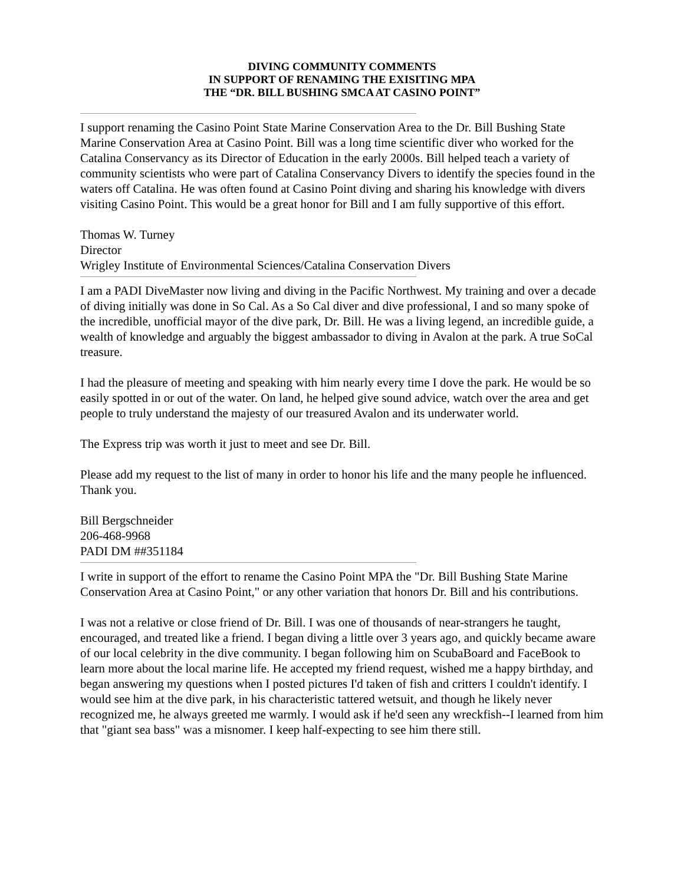DIVING COMMUNITY COMMENTS
IN SUPPORT OF RENAMING THE EXISITING MPA
THE “DR. BILL BUSHING SMCA AT CASINO POINT”
I support renaming the Casino Point State Marine Conservation Area to the Dr. Bill Bushing State Marine Conservation Area at Casino Point. Bill was a long time scientific diver who worked for the Catalina Conservancy as its Director of Education in the early 2000s. Bill helped teach a variety of community scientists who were part of Catalina Conservancy Divers to identify the species found in the waters off Catalina. He was often found at Casino Point diving and sharing his knowledge with divers visiting Casino Point. This would be a great honor for Bill and I am fully supportive of this effort.
Thomas W. Turney
Director
Wrigley Institute of Environmental Sciences/Catalina Conservation Divers
I am a PADI DiveMaster now living and diving in the Pacific Northwest. My training and over a decade of diving initially was done in So Cal. As a So Cal diver and dive professional, I and so many spoke of the incredible, unofficial mayor of the dive park, Dr. Bill. He was a living legend, an incredible guide, a wealth of knowledge and arguably the biggest ambassador to diving in Avalon at the park. A true SoCal treasure.
I had the pleasure of meeting and speaking with him nearly every time I dove the park. He would be so easily spotted in or out of the water. On land, he helped give sound advice, watch over the area and get people to truly understand the majesty of our treasured Avalon and its underwater world.
The Express trip was worth it just to meet and see Dr. Bill.
Please add my request to the list of many in order to honor his life and the many people he influenced. Thank you.
Bill Bergschneider
206-468-9968
PADI DM ##351184
I write in support of the effort to rename the Casino Point MPA the "Dr. Bill Bushing State Marine Conservation Area at Casino Point," or any other variation that honors Dr. Bill and his contributions.
I was not a relative or close friend of Dr. Bill. I was one of thousands of near-strangers he taught, encouraged, and treated like a friend. I began diving a little over 3 years ago, and quickly became aware of our local celebrity in the dive community. I began following him on ScubaBoard and FaceBook to learn more about the local marine life. He accepted my friend request, wished me a happy birthday, and began answering my questions when I posted pictures I'd taken of fish and critters I couldn't identify. I would see him at the dive park, in his characteristic tattered wetsuit, and though he likely never recognized me, he always greeted me warmly. I would ask if he'd seen any wreckfish--I learned from him that "giant sea bass" was a misnomer. I keep half-expecting to see him there still.